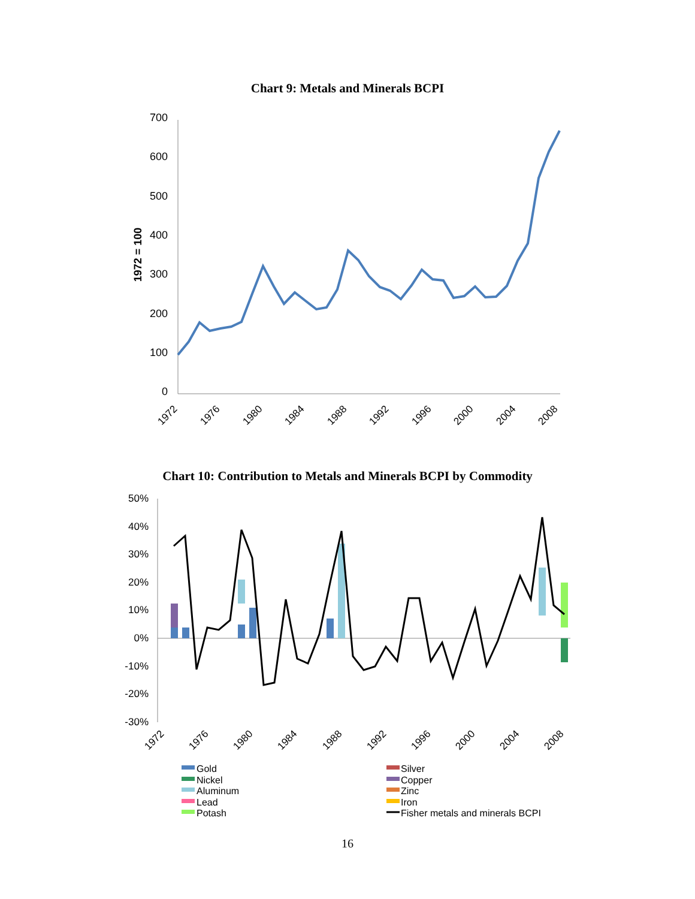Chart 9: Metals and Minerals BCPI
1972 = 100
700
600
500
400
300
200
100
0
1972
1976
1980
1984
1988
1992
1996
2000
2004
2008
Chart 10: Contribution to Metals and Minerals BCPI by Commodity
50%
40%
30%
20%
10%
0%
-10%
-20%
-30%
1972
1976
1980
1984
1988
1992
1996
2000
2004
2008
Gold
Silver
Nickel
Copper
Aluminum
Zinc
Lead
Iron
Potash
Fisher metals and minerals BCPI
16